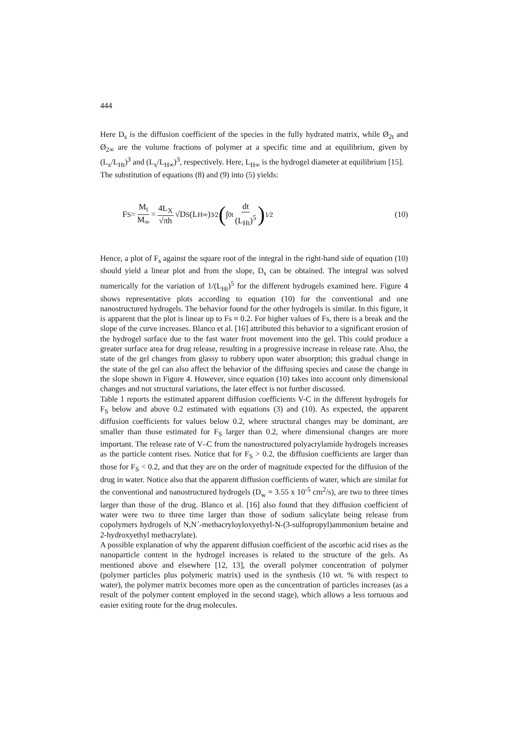444
Here D<sub>s</sub> is the diffusion coefficient of the species in the fully hydrated matrix, while Ø<sub>2t</sub> and Ø<sub>2∞</sub> are the volume fractions of polymer at a specific time and at equilibrium, given by (L<sub>x</sub>/L<sub>Ht</sub>)<sup>3</sup> and (L<sub>x</sub>/L<sub>H∞</sub>)<sup>3</sup>, respectively. Here, L<sub>H∞</sub> is the hydrogel diameter at equilibrium [15].
The substitution of equations (8) and (9) into (5) yields:
F<sub>S</sub> = M<sub>t</sub> M<sub>∞</sub> = 4L<sub>X</sub> √πh √D<sub>S</sub> (L<sub>H∞</sub>)<sup>3⁄2</sup> (∫<sub>0</sub><sup>t</sup> dt (L<sub>Ht</sub>)<sup>5</sup>)<sup>1⁄2</sup>
(10)
Hence, a plot of F<sub>s</sub> against the square root of the integral in the right-hand side of equation (10) should yield a linear plot and from the slope, D<sub>s</sub> can be obtained. The integral was solved numerically for the variation of 1/(L<sub>Ht</sub>)<sup>5</sup> for the different hydrogels examined here. Figure 4 shows representative plots according to equation (10) for the conventional and one nanostructured hydrogels. The behavior found for the other hydrogels is similar. In this figure, it is apparent that the plot is linear up to Fs ≈ 0.2. For higher values of Fs, there is a break and the slope of the curve increases. Blanco et al. [16] attributed this behavior to a significant erosion of the hydrogel surface due to the fast water front movement into the gel. This could produce a greater surface area for drug release, resulting in a progressive increase in release rate. Also, the state of the gel changes from glassy to rubbery upon water absorption; this gradual change in the state of the gel can also affect the behavior of the diffusing species and cause the change in the slope shown in Figure 4. However, since equation (10) takes into account only dimensional changes and not structural variations, the later effect is not further discussed.
Table 1 reports the estimated apparent diffusion coefficients V-C in the different hydrogels for F<sub>S</sub> below and above 0.2 estimated with equations (3) and (10). As expected, the apparent diffusion coefficients for values below 0.2, where structural changes may be dominant, are smaller than those estimated for F<sub>S</sub> larger than 0.2, where dimensional changes are more important. The release rate of V–C from the nanostructured polyacrylamide hydrogels increases as the particle content rises. Notice that for F<sub>S</sub> > 0.2, the diffusion coefficients are larger than those for F<sub>S</sub> < 0.2, and that they are on the order of magnitude expected for the diffusion of the drug in water. Notice also that the apparent diffusion coefficients of water, which are similar for the conventional and nanostructured hydrogels (D<sub>w</sub> = 3.55 x 10<sup>-5</sup> cm<sup>2</sup>/s), are two to three times larger than those of the drug. Blanco et al. [16] also found that they diffusion coefficient of water were two to three time larger than those of sodium salicylate being release from copolymers hydrogels of N,N´-methacryloyloxyethyl-N-(3-sulfopropyl)ammonium betaine and 2-hydroxyethyl methacrylate).
A possible explanation of why the apparent diffusion coefficient of the ascorbic acid rises as the nanoparticle content in the hydrogel increases is related to the structure of the gels. As mentioned above and elsewhere [12, 13], the overall polymer concentration of polymer (polymer particles plus polymeric matrix) used in the synthesis (10 wt. % with respect to water), the polymer matrix becomes more open as the concentration of particles increases (as a result of the polymer content employed in the second stage), which allows a less tortuous and easier exiting route for the drug molecules.